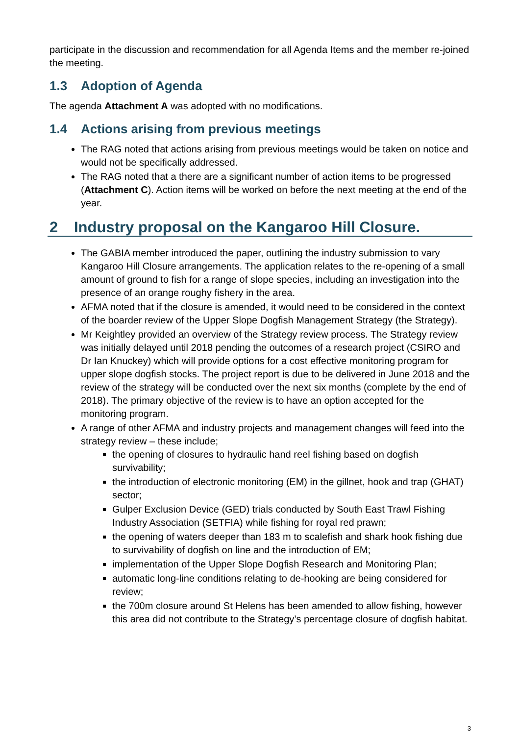participate in the discussion and recommendation for all Agenda Items and the member re-joined the meeting.
1.3 Adoption of Agenda
The agenda Attachment A was adopted with no modifications.
1.4 Actions arising from previous meetings
The RAG noted that actions arising from previous meetings would be taken on notice and would not be specifically addressed.
The RAG noted that a there are a significant number of action items to be progressed (Attachment C). Action items will be worked on before the next meeting at the end of the year.
2 Industry proposal on the Kangaroo Hill Closure.
The GABIA member introduced the paper, outlining the industry submission to vary Kangaroo Hill Closure arrangements. The application relates to the re-opening of a small amount of ground to fish for a range of slope species, including an investigation into the presence of an orange roughy fishery in the area.
AFMA noted that if the closure is amended, it would need to be considered in the context of the boarder review of the Upper Slope Dogfish Management Strategy (the Strategy).
Mr Keightley provided an overview of the Strategy review process. The Strategy review was initially delayed until 2018 pending the outcomes of a research project (CSIRO and Dr Ian Knuckey) which will provide options for a cost effective monitoring program for upper slope dogfish stocks. The project report is due to be delivered in June 2018 and the review of the strategy will be conducted over the next six months (complete by the end of 2018). The primary objective of the review is to have an option accepted for the monitoring program.
A range of other AFMA and industry projects and management changes will feed into the strategy review – these include;
the opening of closures to hydraulic hand reel fishing based on dogfish survivability;
the introduction of electronic monitoring (EM) in the gillnet, hook and trap (GHAT) sector;
Gulper Exclusion Device (GED) trials conducted by South East Trawl Fishing Industry Association (SETFIA) while fishing for royal red prawn;
the opening of waters deeper than 183 m to scalefish and shark hook fishing due to survivability of dogfish on line and the introduction of EM;
implementation of the Upper Slope Dogfish Research and Monitoring Plan;
automatic long-line conditions relating to de-hooking are being considered for review;
the 700m closure around St Helens has been amended to allow fishing, however this area did not contribute to the Strategy’s percentage closure of dogfish habitat.
3